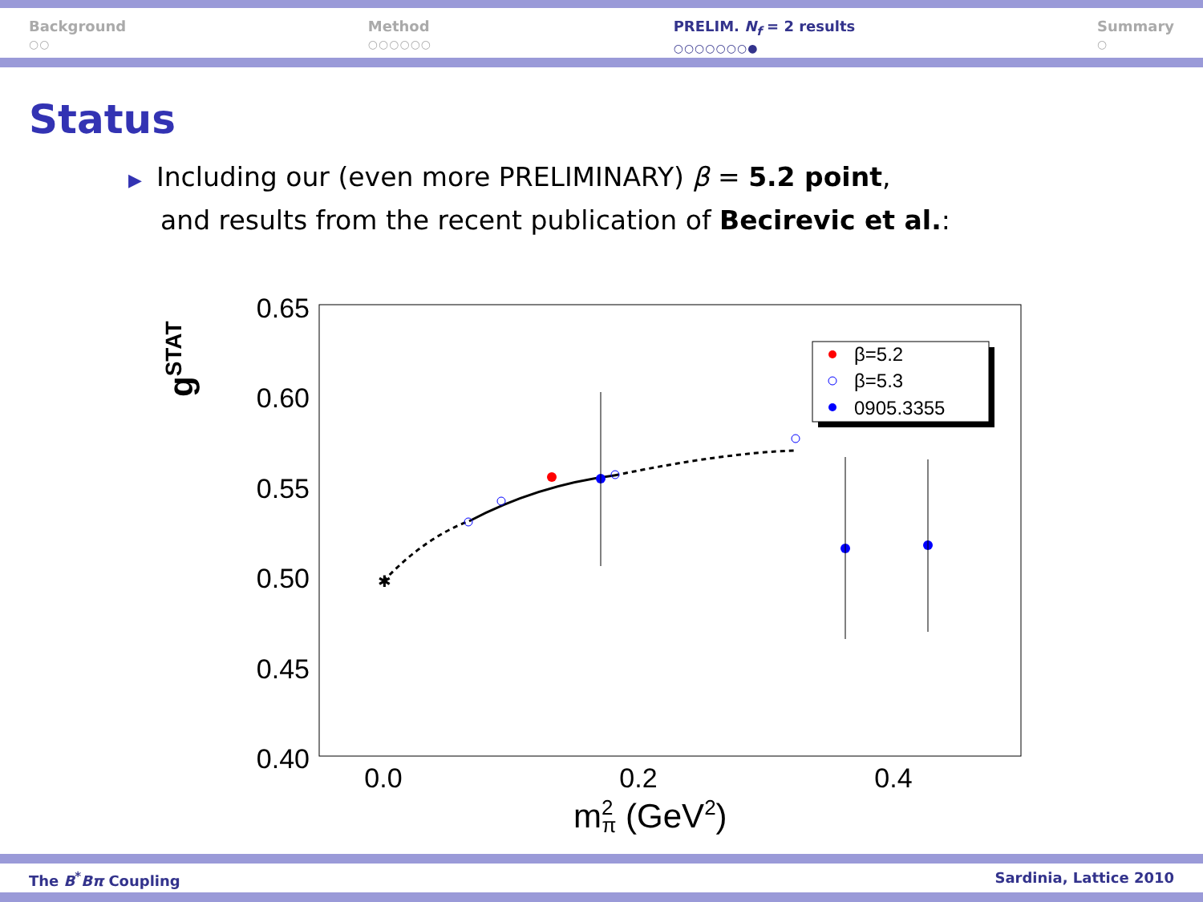Background
○○
Method
○○○○○○
PRELIM. N<sub>f</sub> = 2 results
○○○○○○○●
Summary
○
Status
▶ Including our (even more PRELIMINARY) β = 5.2 point,
and results from the recent publication of Becirevic et al.:
0.65
0.60
0.55
0.50
0.45
0.40
0.0
0.2
0.4
gSTAT
m2π (GeV2)
✱
β=5.2
β=5.3
0905.3355
The B<sup>*</sup>Bπ Coupling Sardinia, Lattice 2010